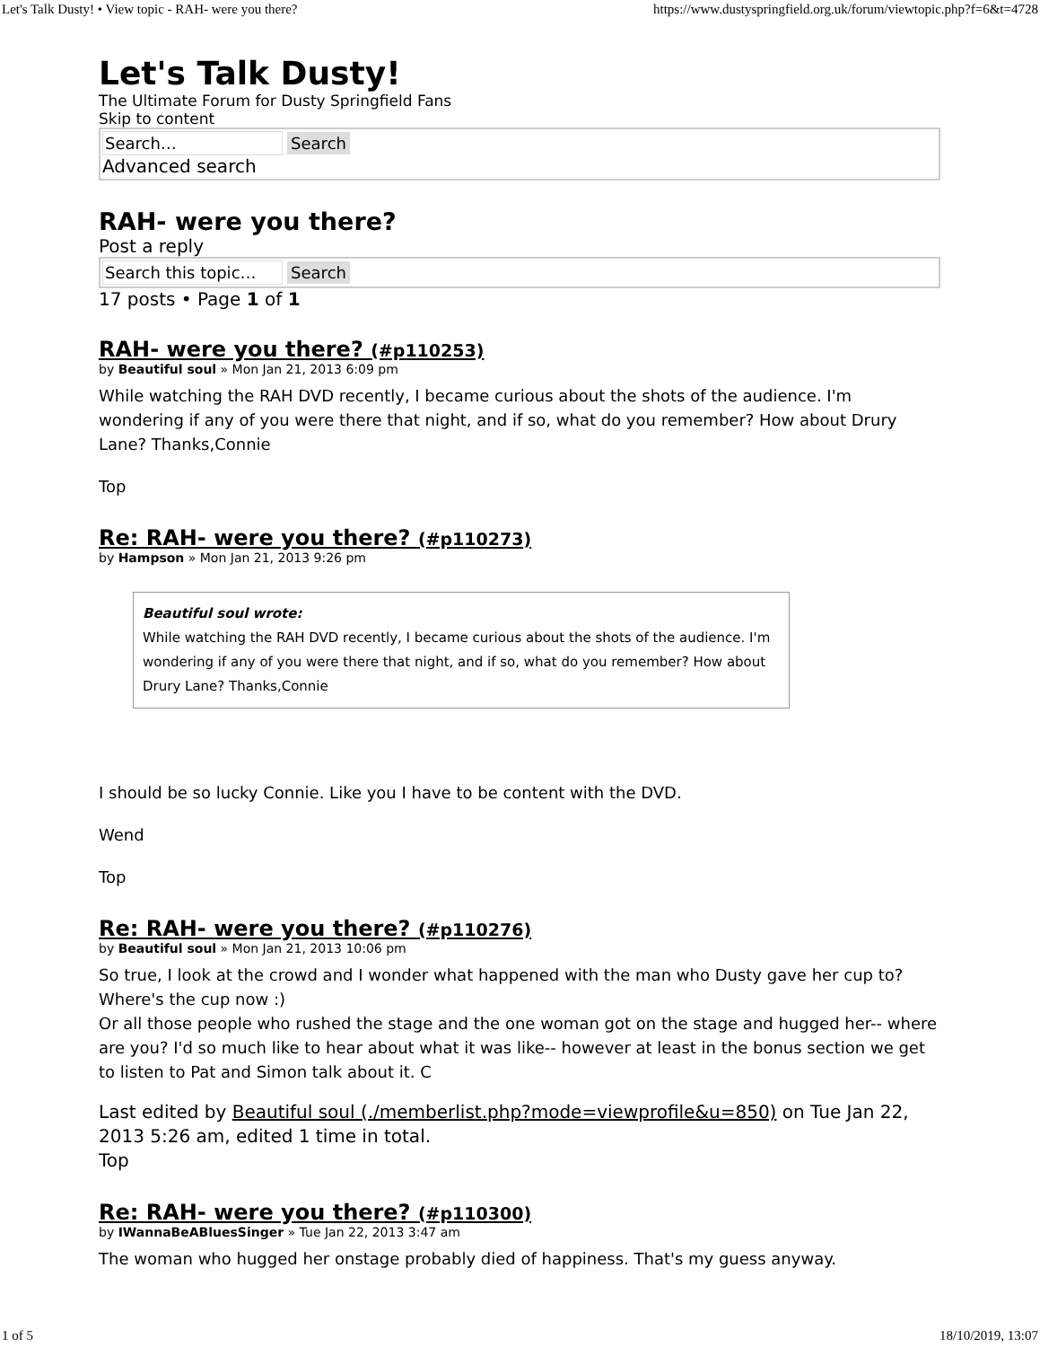Let's Talk Dusty! • View topic - RAH- were you there? https://www.dustyspringfield.org.uk/forum/viewtopic.php?f=6&t=4728
Let's Talk Dusty!
The Ultimate Forum for Dusty Springfield Fans
Skip to content
Search… Search
Advanced search
RAH- were you there?
Post a reply
Search this topic… Search
17 posts • Page 1 of 1
RAH- were you there? (#p110253)
by Beautiful soul » Mon Jan 21, 2013 6:09 pm
While watching the RAH DVD recently, I became curious about the shots of the audience. I'm wondering if any of you were there that night, and if so, what do you remember? How about Drury Lane? Thanks,Connie
Top
Re: RAH- were you there? (#p110273)
by Hampson » Mon Jan 21, 2013 9:26 pm
Beautiful soul wrote:
While watching the RAH DVD recently, I became curious about the shots of the audience. I'm wondering if any of you were there that night, and if so, what do you remember? How about Drury Lane? Thanks,Connie
I should be so lucky Connie. Like you I have to be content with the DVD.
Wend
Top
Re: RAH- were you there? (#p110276)
by Beautiful soul » Mon Jan 21, 2013 10:06 pm
So true, I look at the crowd and I wonder what happened with the man who Dusty gave her cup to? Where's the cup now :)
Or all those people who rushed the stage and the one woman got on the stage and hugged her-- where are you? I'd so much like to hear about what it was like-- however at least in the bonus section we get to listen to Pat and Simon talk about it. C
Last edited by Beautiful soul (./memberlist.php?mode=viewprofile&u=850) on Tue Jan 22, 2013 5:26 am, edited 1 time in total.
Top
Re: RAH- were you there? (#p110300)
by IWannaBeABluesSinger » Tue Jan 22, 2013 3:47 am
The woman who hugged her onstage probably died of happiness. That's my guess anyway.
1 of 5 18/10/2019, 13:07